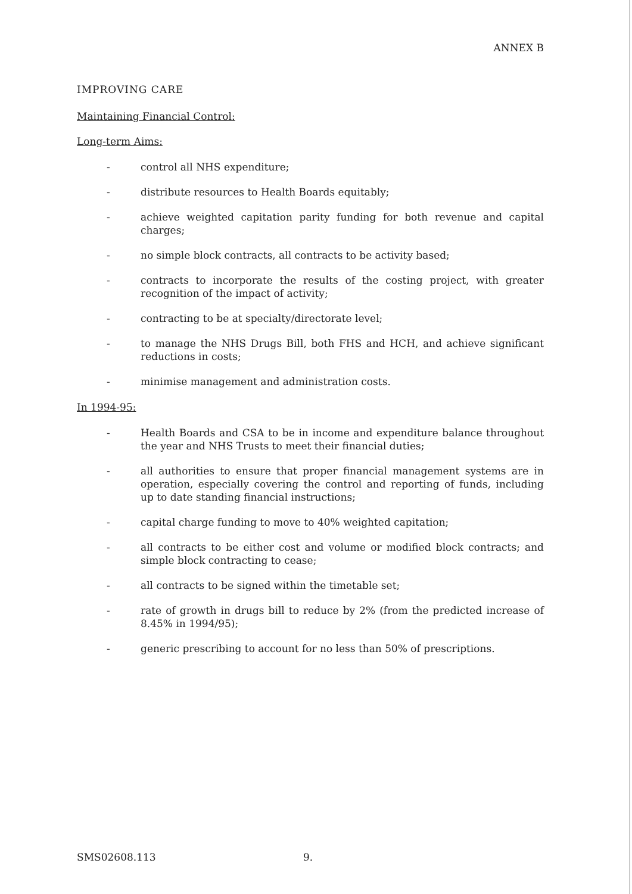ANNEX B
IMPROVING CARE
Maintaining Financial Control:
Long-term Aims:
- control all NHS expenditure;
- distribute resources to Health Boards equitably;
- achieve weighted capitation parity funding for both revenue and capital charges;
- no simple block contracts, all contracts to be activity based;
- contracts to incorporate the results of the costing project, with greater recognition of the impact of activity;
- contracting to be at specialty/directorate level;
- to manage the NHS Drugs Bill, both FHS and HCH, and achieve significant reductions in costs;
- minimise management and administration costs.
In 1994-95:
- Health Boards and CSA to be in income and expenditure balance throughout the year and NHS Trusts to meet their financial duties;
- all authorities to ensure that proper financial management systems are in operation, especially covering the control and reporting of funds, including up to date standing financial instructions;
- capital charge funding to move to 40% weighted capitation;
- all contracts to be either cost and volume or modified block contracts; and simple block contracting to cease;
- all contracts to be signed within the timetable set;
- rate of growth in drugs bill to reduce by 2% (from the predicted increase of 8.45% in 1994/95);
- generic prescribing to account for no less than 50% of prescriptions.
SMS02608.113 9.